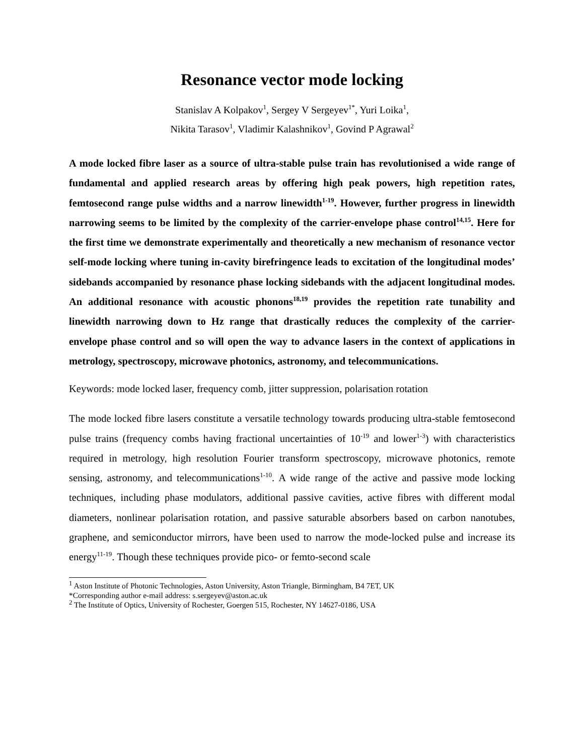Resonance vector mode locking
Stanislav A Kolpakov<sup>1</sup>, Sergey V Sergeyev<sup>1*</sup>, Yuri Loika<sup>1</sup>,
Nikita Tarasov<sup>1</sup>, Vladimir Kalashnikov<sup>1</sup>, Govind P Agrawal<sup>2</sup>
A mode locked fibre laser as a source of ultra-stable pulse train has revolutionised a wide range of fundamental and applied research areas by offering high peak powers, high repetition rates, femtosecond range pulse widths and a narrow linewidth<sup>1-19</sup>. However, further progress in linewidth narrowing seems to be limited by the complexity of the carrier-envelope phase control<sup>14,15</sup>. Here for the first time we demonstrate experimentally and theoretically a new mechanism of resonance vector self-mode locking where tuning in-cavity birefringence leads to excitation of the longitudinal modes’ sidebands accompanied by resonance phase locking sidebands with the adjacent longitudinal modes. An additional resonance with acoustic phonons<sup>18,19</sup> provides the repetition rate tunability and linewidth narrowing down to Hz range that drastically reduces the complexity of the carrier-envelope phase control and so will open the way to advance lasers in the context of applications in metrology, spectroscopy, microwave photonics, astronomy, and telecommunications.
Keywords: mode locked laser, frequency comb, jitter suppression, polarisation rotation
The mode locked fibre lasers constitute a versatile technology towards producing ultra-stable femtosecond pulse trains (frequency combs having fractional uncertainties of 10<sup>-19</sup> and lower<sup>1-3</sup>) with characteristics required in metrology, high resolution Fourier transform spectroscopy, microwave photonics, remote sensing, astronomy, and telecommunications<sup>1-10</sup>. A wide range of the active and passive mode locking techniques, including phase modulators, additional passive cavities, active fibres with different modal diameters, nonlinear polarisation rotation, and passive saturable absorbers based on carbon nanotubes, graphene, and semiconductor mirrors, have been used to narrow the mode-locked pulse and increase its energy<sup>11-19</sup>. Though these techniques provide pico- or femto-second scale
<sup>1</sup> Aston Institute of Photonic Technologies, Aston University, Aston Triangle, Birmingham, B4 7ET, UK
*Corresponding author e-mail address: s.sergeyev@aston.ac.uk
<sup>2</sup> The Institute of Optics, University of Rochester, Goergen 515, Rochester, NY 14627-0186, USA